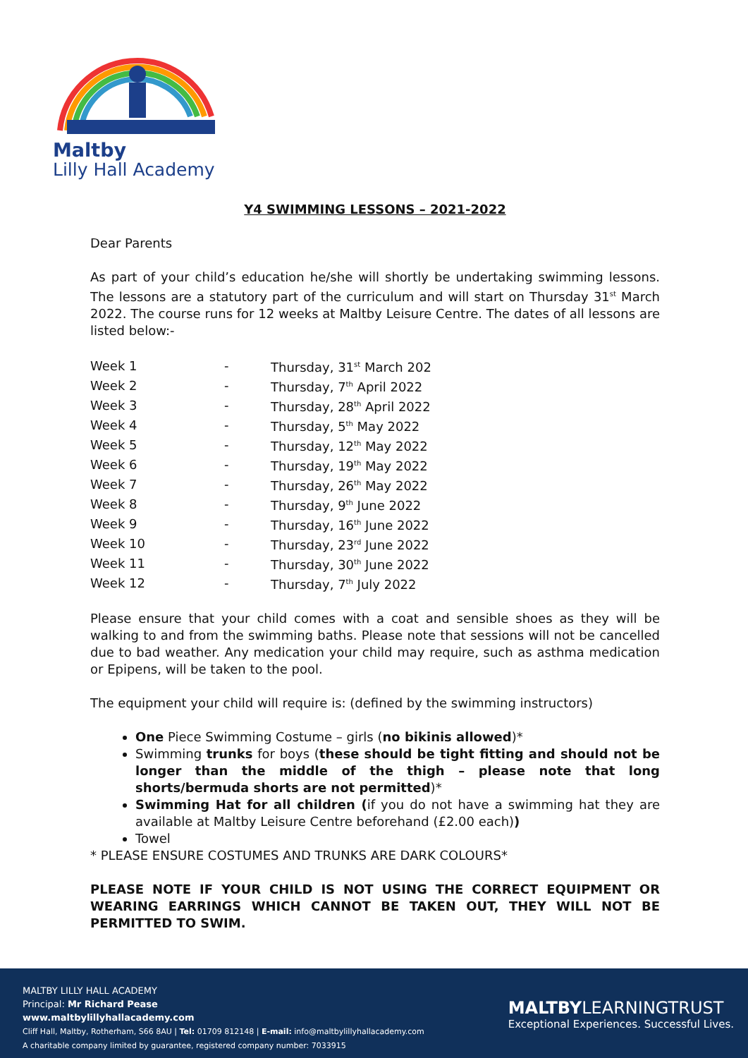Maltby
Lilly Hall Academy
Y4 SWIMMING LESSONS – 2021-2022
Dear Parents
As part of your child’s education he/she will shortly be undertaking swimming lessons. The lessons are a statutory part of the curriculum and will start on Thursday 31<sup>st</sup> March 2022. The course runs for 12 weeks at Maltby Leisure Centre. The dates of all lessons are listed below:-
| Week 1 | - | Thursday, 31<sup>st</sup> March 202 |
| Week 2 | - | Thursday, 7<sup>th</sup> April 2022 |
| Week 3 | - | Thursday, 28<sup>th</sup> April 2022 |
| Week 4 | - | Thursday, 5<sup>th</sup> May 2022 |
| Week 5 | - | Thursday, 12<sup>th</sup> May 2022 |
| Week 6 | - | Thursday, 19<sup>th</sup> May 2022 |
| Week 7 | - | Thursday, 26<sup>th</sup> May 2022 |
| Week 8 | - | Thursday, 9<sup>th</sup> June 2022 |
| Week 9 | - | Thursday, 16<sup>th</sup> June 2022 |
| Week 10 | - | Thursday, 23<sup>rd</sup> June 2022 |
| Week 11 | - | Thursday, 30<sup>th</sup> June 2022 |
| Week 12 | - | Thursday, 7<sup>th</sup> July 2022 |
Please ensure that your child comes with a coat and sensible shoes as they will be walking to and from the swimming baths. Please note that sessions will not be cancelled due to bad weather. Any medication your child may require, such as asthma medication or Epipens, will be taken to the pool.
The equipment your child will require is: (defined by the swimming instructors)
One Piece Swimming Costume – girls (no bikinis allowed)*
Swimming trunks for boys (these should be tight fitting and should not be longer than the middle of the thigh – please note that long shorts/bermuda shorts are not permitted)*
Swimming Hat for all children (if you do not have a swimming hat they are available at Maltby Leisure Centre beforehand (£2.00 each))
Towel
* PLEASE ENSURE COSTUMES AND TRUNKS ARE DARK COLOURS*
PLEASE NOTE IF YOUR CHILD IS NOT USING THE CORRECT EQUIPMENT OR WEARING EARRINGS WHICH CANNOT BE TAKEN OUT, THEY WILL NOT BE PERMITTED TO SWIM.
MALTBY LILLY HALL ACADEMY
Principal: Mr Richard Pease
www.maltbylillyhallacademy.com
Cliff Hall, Maltby, Rotherham, S66 8AU | Tel: 01709 812148 | E-mail: info@maltbylillyhallacademy.com
A charitable company limited by guarantee, registered company number: 7033915
MALTBYLEARNINGTRUST
Exceptional Experiences. Successful Lives.